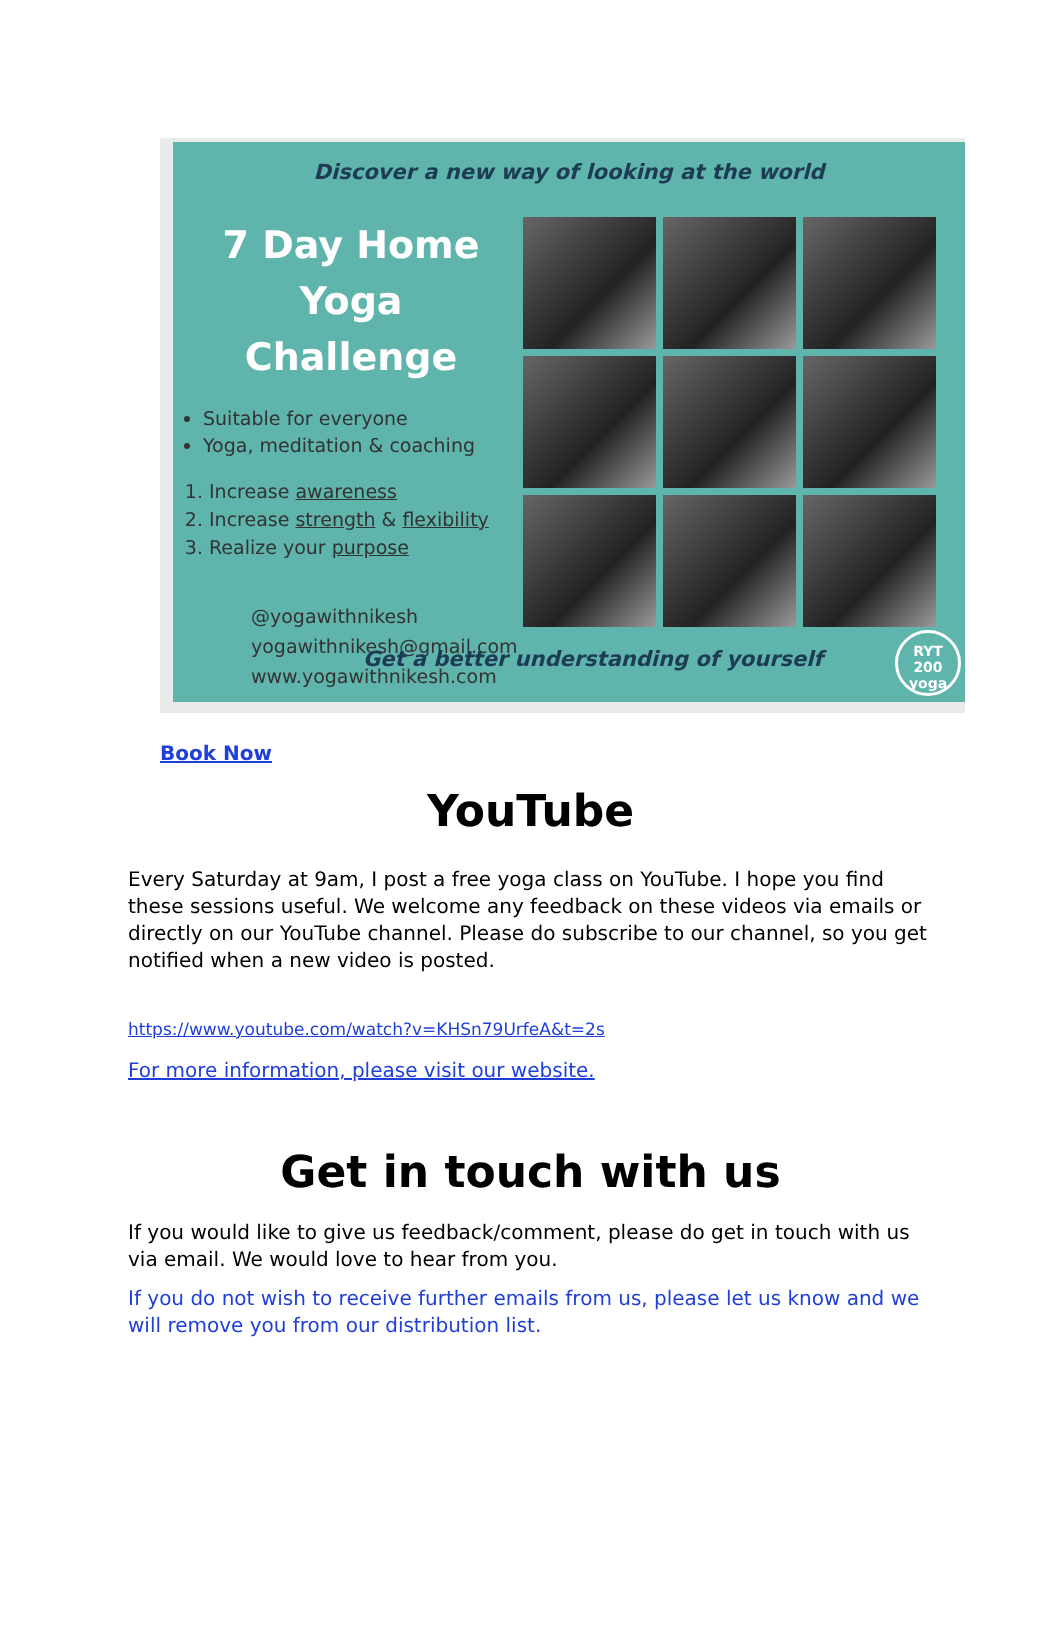Discover a new way of looking at the world
7 Day Home Yoga
Challenge
Suitable for everyone
Yoga, meditation & coaching
1. Increase awareness
2. Increase strength & flexibility
3. Realize your purpose
@yogawithnikesh
yogawithnikesh@gmail.com
www.yogawithnikesh.com
Get a better understanding of yourself
RYT
200
yoga
Book Now
YouTube
Every Saturday at 9am, I post a free yoga class on YouTube. I hope you find these sessions useful. We welcome any feedback on these videos via emails or directly on our YouTube channel. Please do subscribe to our channel, so you get notified when a new video is posted.
https://www.youtube.com/watch?v=KHSn79UrfeA&t=2s
For more information, please visit our website.
Get in touch with us
If you would like to give us feedback/comment, please do get in touch with us via email. We would love to hear from you.
If you do not wish to receive further emails from us, please let us know and we will remove you from our distribution list.